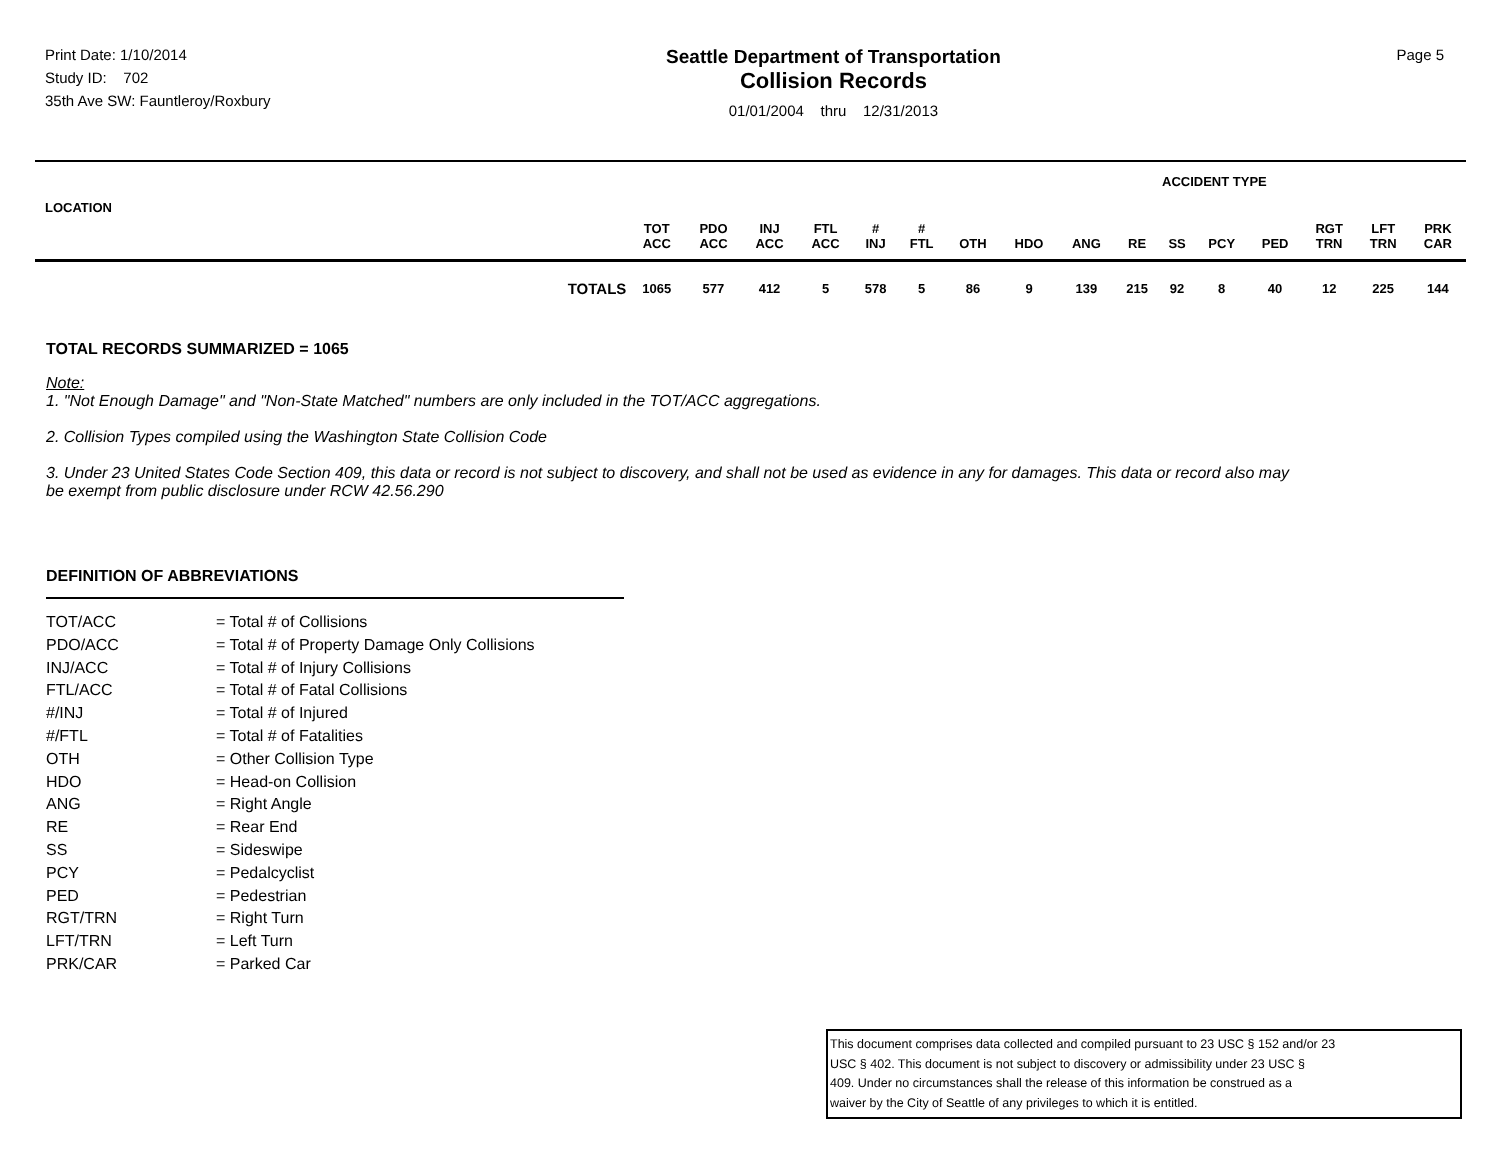Print Date: 1/10/2014
Study ID: 702
35th Ave SW: Fauntleroy/Roxbury
Seattle Department of Transportation
Collision Records
01/01/2004 thru 12/31/2013
Page 5
ACCIDENT TYPE
| LOCATION | | TOT ACC | PDO ACC | INJ ACC | FTL ACC | # INJ | # FTL | OTH | HDO | ANG | RE | SS | PCY | PED | RGT TRN | LFT TRN | PRK CAR |
| --- | --- | --- | --- | --- | --- | --- | --- | --- | --- | --- | --- | --- | --- | --- | --- | --- | --- |
| | TOTALS | 1065 | 577 | 412 | 5 | 578 | 5 | 86 | 9 | 139 | 215 | 92 | 8 | 40 | 12 | 225 | 144 |
TOTAL RECORDS SUMMARIZED = 1065
Note:
1. "Not Enough Damage" and "Non-State Matched" numbers are only included in the TOT/ACC aggregations.
2. Collision Types compiled using the Washington State Collision Code
3. Under 23 United States Code Section 409, this data or record is not subject to discovery, and shall not be used as evidence in any for damages. This data or record also may be exempt from public disclosure under RCW 42.56.290
DEFINITION OF ABBREVIATIONS
TOT/ACC
= Total # of Collisions
PDO/ACC
= Total # of Property Damage Only Collisions
INJ/ACC
= Total # of Injury Collisions
FTL/ACC
= Total # of Fatal Collisions
#/INJ
= Total # of Injured
#/FTL
= Total # of Fatalities
OTH
= Other Collision Type
HDO
= Head-on Collision
ANG
= Right Angle
RE
= Rear End
SS
= Sideswipe
PCY
= Pedalcyclist
PED
= Pedestrian
RGT/TRN
= Right Turn
LFT/TRN
= Left Turn
PRK/CAR
= Parked Car
This document comprises data collected and compiled pursuant to 23 USC § 152 and/or 23
USC § 402. This document is not subject to discovery or admissibility under 23 USC §
409. Under no circumstances shall the release of this information be construed as a
waiver by the City of Seattle of any privileges to which it is entitled.